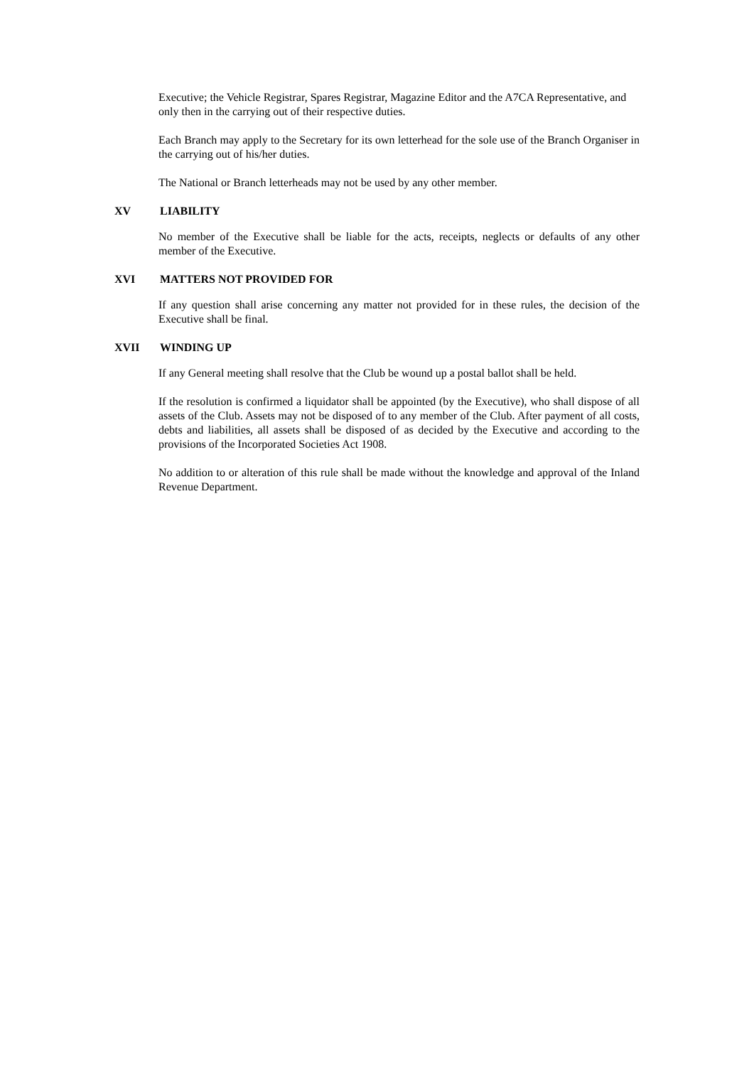Executive; the Vehicle Registrar, Spares Registrar, Magazine Editor and the A7CA Representative, and only then in the carrying out of their respective duties.
Each Branch may apply to the Secretary for its own letterhead for the sole use of the Branch Organiser in the carrying out of his/her duties.
The National or Branch letterheads may not be used by any other member.
XV LIABILITY
No member of the Executive shall be liable for the acts, receipts, neglects or defaults of any other member of the Executive.
XVI MATTERS NOT PROVIDED FOR
If any question shall arise concerning any matter not provided for in these rules, the decision of the Executive shall be final.
XVII WINDING UP
If any General meeting shall resolve that the Club be wound up a postal ballot shall be held.
If the resolution is confirmed a liquidator shall be appointed (by the Executive), who shall dispose of all assets of the Club. Assets may not be disposed of to any member of the Club. After payment of all costs, debts and liabilities, all assets shall be disposed of as decided by the Executive and according to the provisions of the Incorporated Societies Act 1908.
No addition to or alteration of this rule shall be made without the knowledge and approval of the Inland Revenue Department.